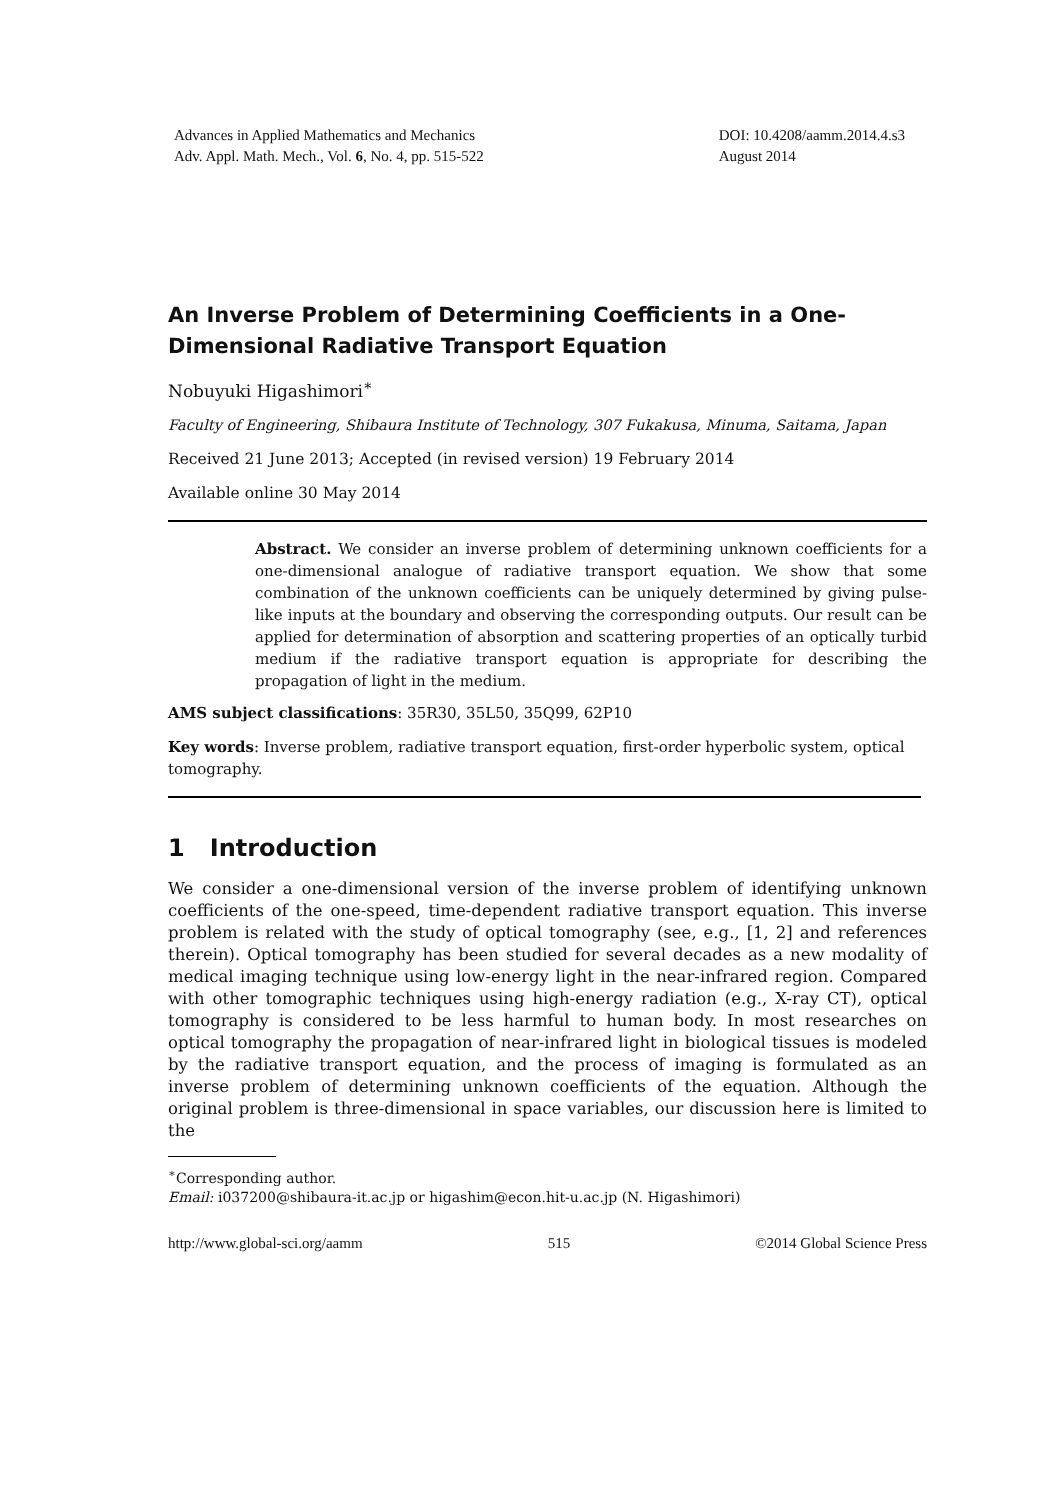Advances in Applied Mathematics and Mechanics
Adv. Appl. Math. Mech., Vol. 6, No. 4, pp. 515-522
DOI: 10.4208/aamm.2014.4.s3
August 2014
An Inverse Problem of Determining Coefficients in a One-Dimensional Radiative Transport Equation
Nobuyuki Higashimori<sup>∗</sup>
Faculty of Engineering, Shibaura Institute of Technology, 307 Fukakusa, Minuma, Saitama, Japan
Received 21 June 2013; Accepted (in revised version) 19 February 2014
Available online 30 May 2014
Abstract. We consider an inverse problem of determining unknown coefficients for a one-dimensional analogue of radiative transport equation. We show that some combination of the unknown coefficients can be uniquely determined by giving pulse-like inputs at the boundary and observing the corresponding outputs. Our result can be applied for determination of absorption and scattering properties of an optically turbid medium if the radiative transport equation is appropriate for describing the propagation of light in the medium.
AMS subject classifications: 35R30, 35L50, 35Q99, 62P10
Key words: Inverse problem, radiative transport equation, first-order hyperbolic system, optical tomography.
1 Introduction
We consider a one-dimensional version of the inverse problem of identifying unknown coefficients of the one-speed, time-dependent radiative transport equation. This inverse problem is related with the study of optical tomography (see, e.g., [1, 2] and references therein). Optical tomography has been studied for several decades as a new modality of medical imaging technique using low-energy light in the near-infrared region. Compared with other tomographic techniques using high-energy radiation (e.g., X-ray CT), optical tomography is considered to be less harmful to human body. In most researches on optical tomography the propagation of near-infrared light in biological tissues is modeled by the radiative transport equation, and the process of imaging is formulated as an inverse problem of determining unknown coefficients of the equation. Although the original problem is three-dimensional in space variables, our discussion here is limited to the
<sup>∗</sup>Corresponding author.
Email: i037200@shibaura-it.ac.jp or higashim@econ.hit-u.ac.jp (N. Higashimori)
http://www.global-sci.org/aamm 515 ©2014 Global Science Press